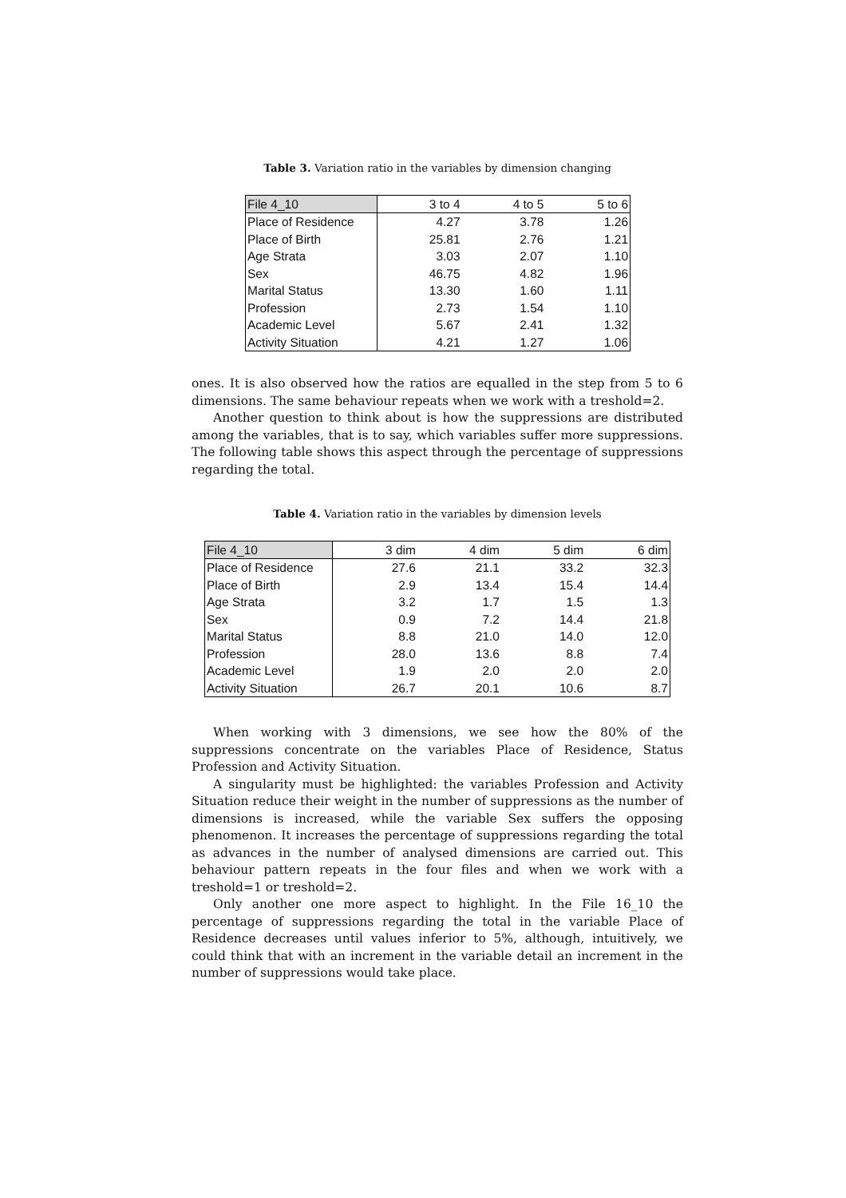Table 3. Variation ratio in the variables by dimension changing
| File 4_10 | 3 to 4 | 4 to 5 | 5 to 6 |
| --- | --- | --- | --- |
| Place of Residence | 4.27 | 3.78 | 1.26 |
| Place of Birth | 25.81 | 2.76 | 1.21 |
| Age Strata | 3.03 | 2.07 | 1.10 |
| Sex | 46.75 | 4.82 | 1.96 |
| Marital Status | 13.30 | 1.60 | 1.11 |
| Profession | 2.73 | 1.54 | 1.10 |
| Academic Level | 5.67 | 2.41 | 1.32 |
| Activity Situation | 4.21 | 1.27 | 1.06 |
ones. It is also observed how the ratios are equalled in the step from 5 to 6 dimensions. The same behaviour repeats when we work with a treshold=2.
Another question to think about is how the suppressions are distributed among the variables, that is to say, which variables suffer more suppressions. The following table shows this aspect through the percentage of suppressions regarding the total.
Table 4. Variation ratio in the variables by dimension levels
| File 4_10 | 3 dim | 4 dim | 5 dim | 6 dim |
| --- | --- | --- | --- | --- |
| Place of Residence | 27.6 | 21.1 | 33.2 | 32.3 |
| Place of Birth | 2.9 | 13.4 | 15.4 | 14.4 |
| Age Strata | 3.2 | 1.7 | 1.5 | 1.3 |
| Sex | 0.9 | 7.2 | 14.4 | 21.8 |
| Marital Status | 8.8 | 21.0 | 14.0 | 12.0 |
| Profession | 28.0 | 13.6 | 8.8 | 7.4 |
| Academic Level | 1.9 | 2.0 | 2.0 | 2.0 |
| Activity Situation | 26.7 | 20.1 | 10.6 | 8.7 |
When working with 3 dimensions, we see how the 80% of the suppressions concentrate on the variables Place of Residence, Status Profession and Activity Situation.
A singularity must be highlighted: the variables Profession and Activity Situation reduce their weight in the number of suppressions as the number of dimensions is increased, while the variable Sex suffers the opposing phenomenon. It increases the percentage of suppressions regarding the total as advances in the number of analysed dimensions are carried out. This behaviour pattern repeats in the four files and when we work with a treshold=1 or treshold=2.
Only another one more aspect to highlight. In the File 16_10 the percentage of suppressions regarding the total in the variable Place of Residence decreases until values inferior to 5%, although, intuitively, we could think that with an increment in the variable detail an increment in the number of suppressions would take place.